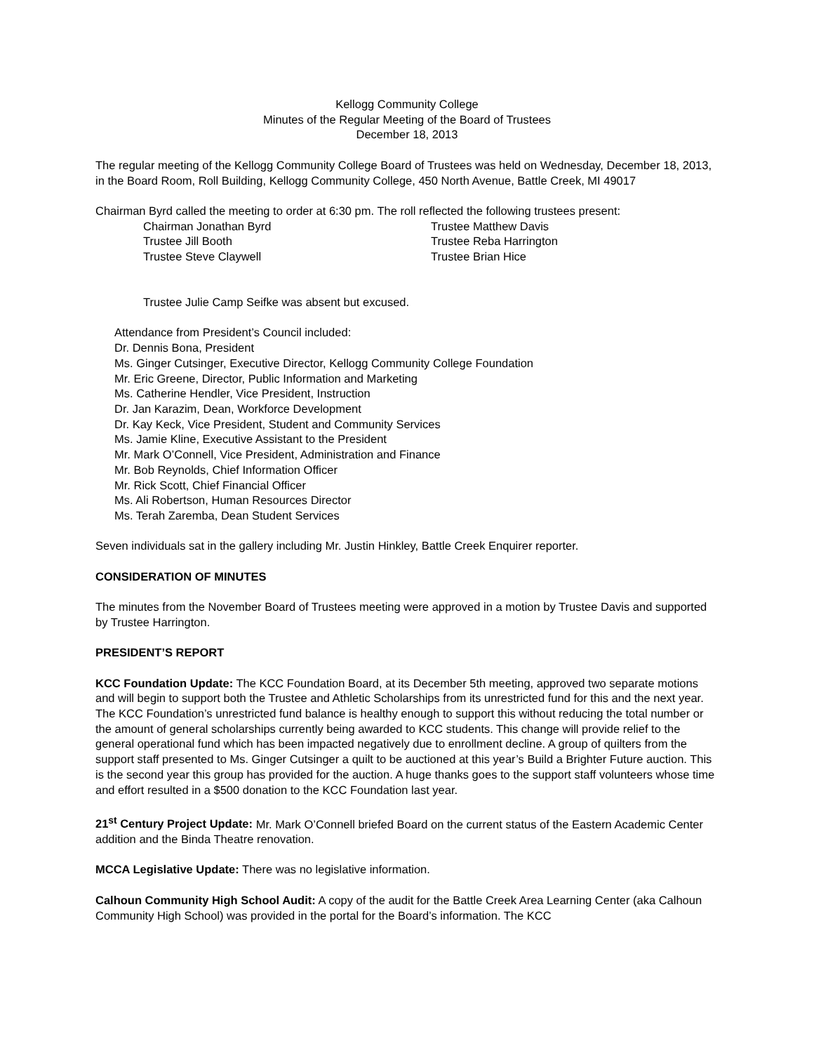Kellogg Community College
Minutes of the Regular Meeting of the Board of Trustees
December 18, 2013
The regular meeting of the Kellogg Community College Board of Trustees was held on Wednesday, December 18, 2013, in the Board Room, Roll Building, Kellogg Community College, 450 North Avenue, Battle Creek, MI 49017
Chairman Byrd called the meeting to order at 6:30 pm. The roll reflected the following trustees present:
Chairman Jonathan Byrd Trustee Matthew Davis
Trustee Jill Booth Trustee Reba Harrington
Trustee Steve Claywell Trustee Brian Hice
Trustee Julie Camp Seifke was absent but excused.
Attendance from President’s Council included:
Dr. Dennis Bona, President
Ms. Ginger Cutsinger, Executive Director, Kellogg Community College Foundation
Mr. Eric Greene, Director, Public Information and Marketing
Ms. Catherine Hendler, Vice President, Instruction
Dr. Jan Karazim, Dean, Workforce Development
Dr. Kay Keck, Vice President, Student and Community Services
Ms. Jamie Kline, Executive Assistant to the President
Mr. Mark O’Connell, Vice President, Administration and Finance
Mr. Bob Reynolds, Chief Information Officer
Mr. Rick Scott, Chief Financial Officer
Ms. Ali Robertson, Human Resources Director
Ms. Terah Zaremba, Dean Student Services
Seven individuals sat in the gallery including Mr. Justin Hinkley, Battle Creek Enquirer reporter.
CONSIDERATION OF MINUTES
The minutes from the November Board of Trustees meeting were approved in a motion by Trustee Davis and supported by Trustee Harrington.
PRESIDENT’S REPORT
KCC Foundation Update: The KCC Foundation Board, at its December 5th meeting, approved two separate motions and will begin to support both the Trustee and Athletic Scholarships from its unrestricted fund for this and the next year. The KCC Foundation’s unrestricted fund balance is healthy enough to support this without reducing the total number or the amount of general scholarships currently being awarded to KCC students. This change will provide relief to the general operational fund which has been impacted negatively due to enrollment decline. A group of quilters from the support staff presented to Ms. Ginger Cutsinger a quilt to be auctioned at this year’s Build a Brighter Future auction. This is the second year this group has provided for the auction. A huge thanks goes to the support staff volunteers whose time and effort resulted in a $500 donation to the KCC Foundation last year.
21<sup>st</sup> Century Project Update: Mr. Mark O’Connell briefed Board on the current status of the Eastern Academic Center addition and the Binda Theatre renovation.
MCCA Legislative Update: There was no legislative information.
Calhoun Community High School Audit: A copy of the audit for the Battle Creek Area Learning Center (aka Calhoun Community High School) was provided in the portal for the Board’s information. The KCC